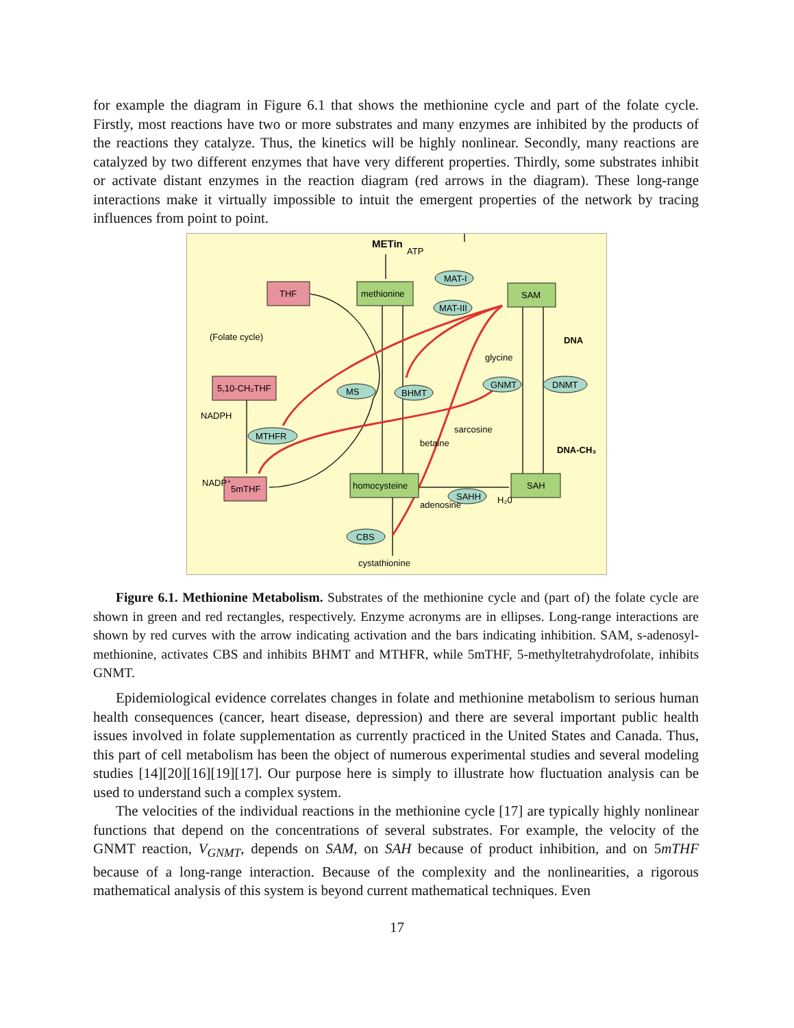for example the diagram in Figure 6.1 that shows the methionine cycle and part of the folate cycle. Firstly, most reactions have two or more substrates and many enzymes are inhibited by the products of the reactions they catalyze. Thus, the kinetics will be highly nonlinear. Secondly, many reactions are catalyzed by two different enzymes that have very different properties. Thirdly, some substrates inhibit or activate distant enzymes in the reaction diagram (red arrows in the diagram). These long-range interactions make it virtually impossible to intuit the emergent properties of the network by tracing influences from point to point.
methionine
SAM
homocysteine
SAH
THF
5,10-CH₂THF
5mTHF
METin
ATP
MAT-I
MAT-III
MS
BHMT
GNMT
DNMT
MTHFR
SAHH
CBS
(Folate cycle)
DNA
glycine
sarcosine
betaine
NADPH
NADP⁺
DNA-CH₃
adenosine
H₂0
cystathionine
Figure 6.1. Methionine Metabolism. Substrates of the methionine cycle and (part of) the folate cycle are shown in green and red rectangles, respectively. Enzyme acronyms are in ellipses. Long-range interactions are shown by red curves with the arrow indicating activation and the bars indicating inhibition. SAM, s-adenosyl-methionine, activates CBS and inhibits BHMT and MTHFR, while 5mTHF, 5-methyltetrahydrofolate, inhibits GNMT.
Epidemiological evidence correlates changes in folate and methionine metabolism to serious human health consequences (cancer, heart disease, depression) and there are several important public health issues involved in folate supplementation as currently practiced in the United States and Canada. Thus, this part of cell metabolism has been the object of numerous experimental studies and several modeling studies [14][20][16][19][17]. Our purpose here is simply to illustrate how fluctuation analysis can be used to understand such a complex system.
The velocities of the individual reactions in the methionine cycle [17] are typically highly nonlinear functions that depend on the concentrations of several substrates. For example, the velocity of the GNMT reaction, V<sub>GNMT</sub>, depends on SAM, on SAH because of product inhibition, and on 5mTHF because of a long-range interaction. Because of the complexity and the nonlinearities, a rigorous mathematical analysis of this system is beyond current mathematical techniques. Even
17